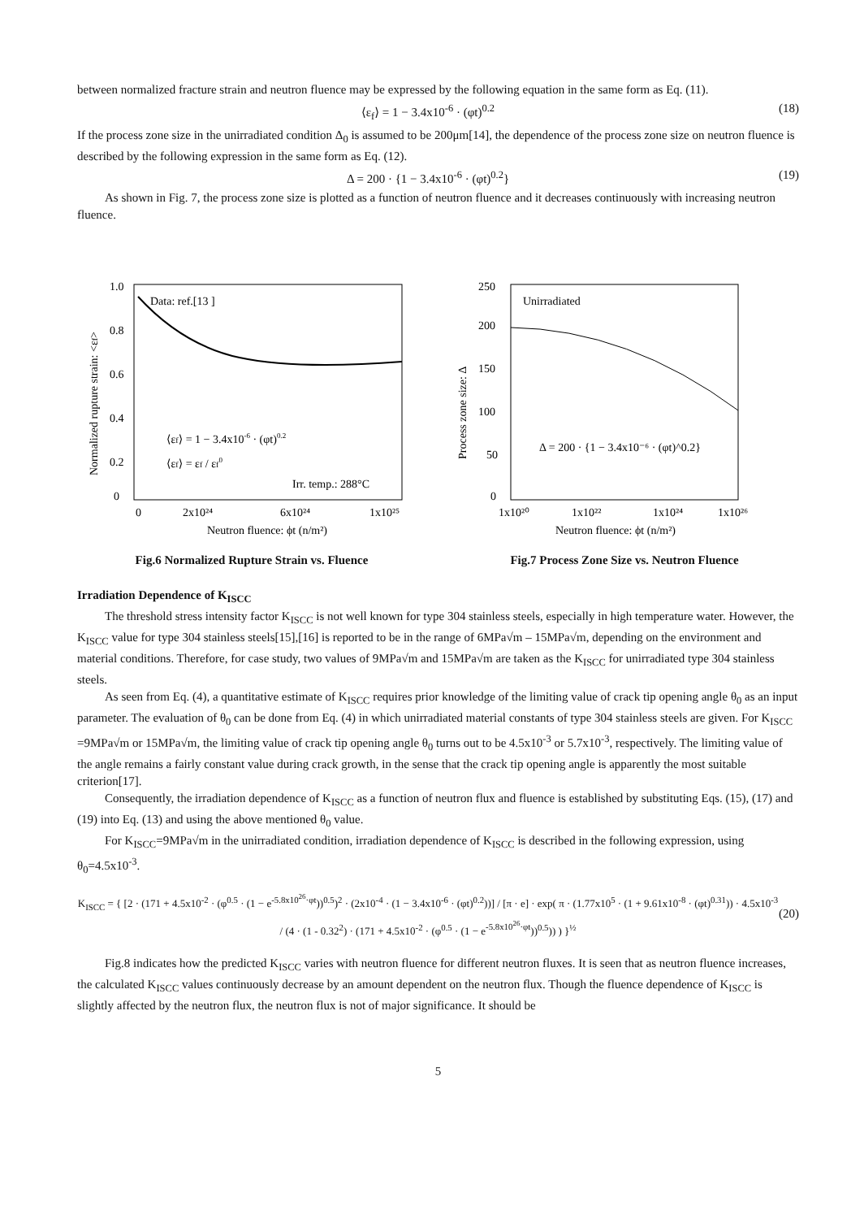between normalized fracture strain and neutron fluence may be expressed by the following equation in the same form as Eq. (11).
⟨ε<sub>f</sub>⟩ = 1 − 3.4x10<sup>-6</sup> · (φt)<sup>0.2</sup> (18)
If the process zone size in the unirradiated condition Δ<sub>0</sub> is assumed to be 200μm[14], the dependence of the process zone size on neutron fluence is described by the following expression in the same form as Eq. (12).
Δ = 200 · {1 − 3.4x10<sup>-6</sup> · (φt)<sup>0.2</sup>} (19)
As shown in Fig. 7, the process zone size is plotted as a function of neutron fluence and it decreases continuously with increasing neutron fluence.
Data: ref.[13 ]
⟨εf⟩ = 1 − 3.4x10-6 · (φt)0.2
⟨εf⟩ = εf / εf0
Irr. temp.: 288°C
1.0
0.8
0.6
0.4
0.2
0
0
2x10²⁴
6x10²⁴
1x10²⁵
Neutron fluence: ϕt (n/m²)
Normalized rupture strain: <εf>
Fig.6 Normalized Rupture Strain vs. Fluence
Unirradiated
Δ = 200 · {1 − 3.4x10⁻⁶ · (φt)^0.2}
250
200
150
100
50
0
1x10²⁰
1x10²²
1x10²⁴
1x10²⁶
Neutron fluence: ϕt (n/m²)
Process zone size: Δ
Fig.7 Process Zone Size vs. Neutron Fluence
Irradiation Dependence of K<sub>ISCC</sub>
The threshold stress intensity factor K<sub>ISCC</sub> is not well known for type 304 stainless steels, especially in high temperature water. However, the K<sub>ISCC</sub> value for type 304 stainless steels[15],[16] is reported to be in the range of 6MPa√m – 15MPa√m, depending on the environment and material conditions. Therefore, for case study, two values of 9MPa√m and 15MPa√m are taken as the K<sub>ISCC</sub> for unirradiated type 304 stainless steels.
As seen from Eq. (4), a quantitative estimate of K<sub>ISCC</sub> requires prior knowledge of the limiting value of crack tip opening angle θ<sub>0</sub> as an input parameter. The evaluation of θ<sub>0</sub> can be done from Eq. (4) in which unirradiated material constants of type 304 stainless steels are given. For K<sub>ISCC</sub> =9MPa√m or 15MPa√m, the limiting value of crack tip opening angle θ<sub>0</sub> turns out to be 4.5x10<sup>-3</sup> or 5.7x10<sup>-3</sup>, respectively. The limiting value of the angle remains a fairly constant value during crack growth, in the sense that the crack tip opening angle is apparently the most suitable criterion[17].
Consequently, the irradiation dependence of K<sub>ISCC</sub> as a function of neutron flux and fluence is established by substituting Eqs. (15), (17) and (19) into Eq. (13) and using the above mentioned θ<sub>0</sub> value.
For K<sub>ISCC</sub>=9MPa√m in the unirradiated condition, irradiation dependence of K<sub>ISCC</sub> is described in the following expression, using θ<sub>0</sub>=4.5x10<sup>-3</sup>.
K<sub>ISCC</sub> = { [2 · (171 + 4.5x10<sup>-2</sup> · (φ<sup>0.5</sup> · (1 − e<sup>-5.8x10<sup>26</sup>·φt</sup>))<sup>0.5</sup>)<sup>2</sup> · (2x10<sup>-4</sup> · (1 − 3.4x10<sup>-6</sup> · (φt)<sup>0.2</sup>))] / [π · e] · exp( π · (1.77x10<sup>5</sup> · (1 + 9.61x10<sup>-8</sup> · (φt)<sup>0.31</sup>)) · 4.5x10<sup>-3</sup> / (4 · (1 - 0.32<sup>2</sup>) · (171 + 4.5x10<sup>-2</sup> · (φ<sup>0.5</sup> · (1 − e<sup>-5.8x10<sup>26</sup>·φt</sup>))<sup>0.5</sup>)) ) }<sup>½</sup>
(20)
Fig.8 indicates how the predicted K<sub>ISCC</sub> varies with neutron fluence for different neutron fluxes. It is seen that as neutron fluence increases, the calculated K<sub>ISCC</sub> values continuously decrease by an amount dependent on the neutron flux. Though the fluence dependence of K<sub>ISCC</sub> is slightly affected by the neutron flux, the neutron flux is not of major significance. It should be
5